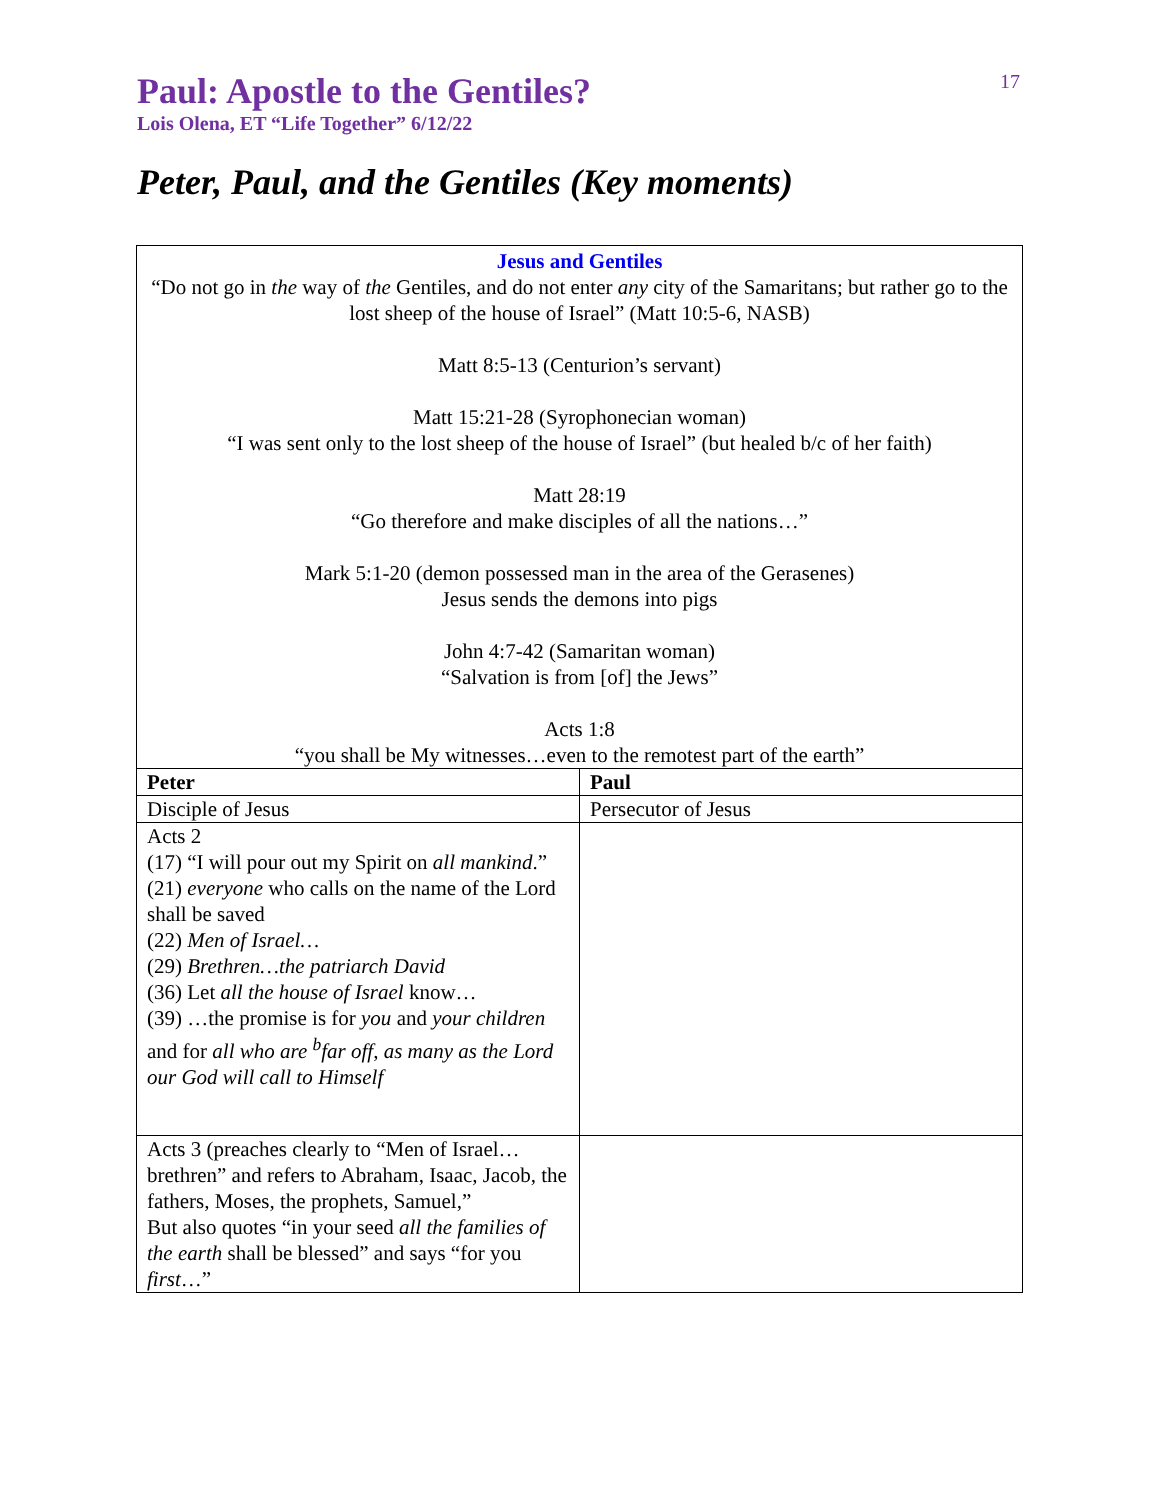17
Paul: Apostle to the Gentiles?
Lois Olena, ET “Life Together” 6/12/22
Peter, Paul, and the Gentiles (Key moments)
| Jesus and Gentiles “Do not go in the way of the Gentiles, and do not enter any city of the Samaritans; but rather go to the lost sheep of the house of Israel” (Matt 10:5-6, NASB) Matt 8:5-13 (Centurion’s servant) Matt 15:21-28 (Syrophonecian woman) “I was sent only to the lost sheep of the house of Israel” (but healed b/c of her faith) Matt 28:19 “Go therefore and make disciples of all the nations…” Mark 5:1-20 (demon possessed man in the area of the Gerasenes) Jesus sends the demons into pigs John 4:7-42 (Samaritan woman) “Salvation is from [of] the Jews” Acts 1:8 “you shall be My witnesses…even to the remotest part of the earth” | |
| Peter | Paul |
| Disciple of Jesus | Persecutor of Jesus |
| Acts 2 (17) “I will pour out my Spirit on all mankind .” (21) everyone who calls on the name of the Lord shall be saved (22) Men of Israel… (29) Brethren…the patriarch David (36) Let all the house of Israel know… (39) …the promise is for you and your children and for all who are <sup>b</sup>far off , as many as the Lord our God will call to Himself | |
| Acts 3 (preaches clearly to “Men of Israel…brethren” and refers to Abraham, Isaac, Jacob, the fathers, Moses, the prophets, Samuel,” But also quotes “in your seed all the families of the earth shall be blessed” and says “for you first …” | |